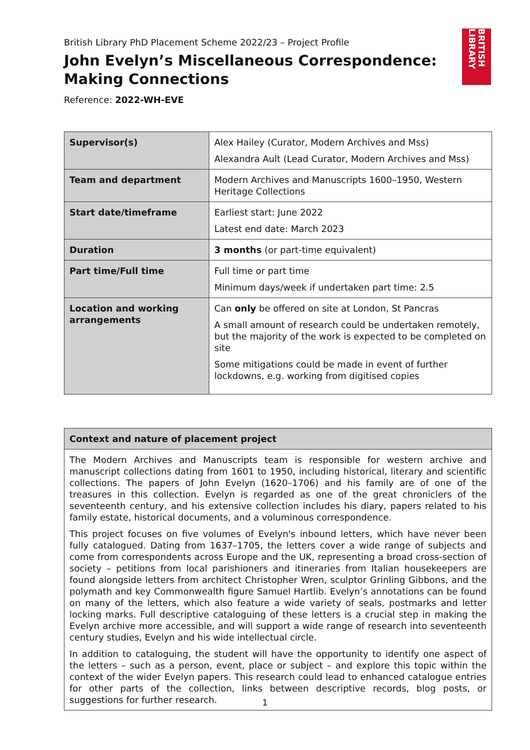British Library PhD Placement Scheme 2022/23 – Project Profile
John Evelyn’s Miscellaneous Correspondence: Making Connections
Reference: 2022-WH-EVE
BRITISH LIBRARY
| Supervisor(s) | Alex Hailey (Curator, Modern Archives and Mss) Alexandra Ault (Lead Curator, Modern Archives and Mss) |
| Team and department | Modern Archives and Manuscripts 1600–1950, Western Heritage Collections |
| Start date/timeframe | Earliest start: June 2022 Latest end date: March 2023 |
| Duration | 3 months (or part-time equivalent) |
| Part time/Full time | Full time or part time Minimum days/week if undertaken part time: 2.5 |
| Location and working arrangements | Can only be offered on site at London, St Pancras A small amount of research could be undertaken remotely, but the majority of the work is expected to be completed on site Some mitigations could be made in event of further lockdowns, e.g. working from digitised copies |
| Context and nature of placement project |
| The Modern Archives and Manuscripts team is responsible for western archive and manuscript collections dating from 1601 to 1950, including historical, literary and scientific collections. The papers of John Evelyn (1620–1706) and his family are of one of the treasures in this collection. Evelyn is regarded as one of the great chroniclers of the seventeenth century, and his extensive collection includes his diary, papers related to his family estate, historical documents, and a voluminous correspondence. This project focuses on five volumes of Evelyn's inbound letters, which have never been fully catalogued. Dating from 1637–1705, the letters cover a wide range of subjects and come from correspondents across Europe and the UK, representing a broad cross-section of society – petitions from local parishioners and itineraries from Italian housekeepers are found alongside letters from architect Christopher Wren, sculptor Grinling Gibbons, and the polymath and key Commonwealth figure Samuel Hartlib. Evelyn’s annotations can be found on many of the letters, which also feature a wide variety of seals, postmarks and letter locking marks. Full descriptive cataloguing of these letters is a crucial step in making the Evelyn archive more accessible, and will support a wide range of research into seventeenth century studies, Evelyn and his wide intellectual circle. In addition to cataloguing, the student will have the opportunity to identify one aspect of the letters – such as a person, event, place or subject – and explore this topic within the context of the wider Evelyn papers. This research could lead to enhanced catalogue entries for other parts of the collection, links between descriptive records, blog posts, or suggestions for further research. |
1